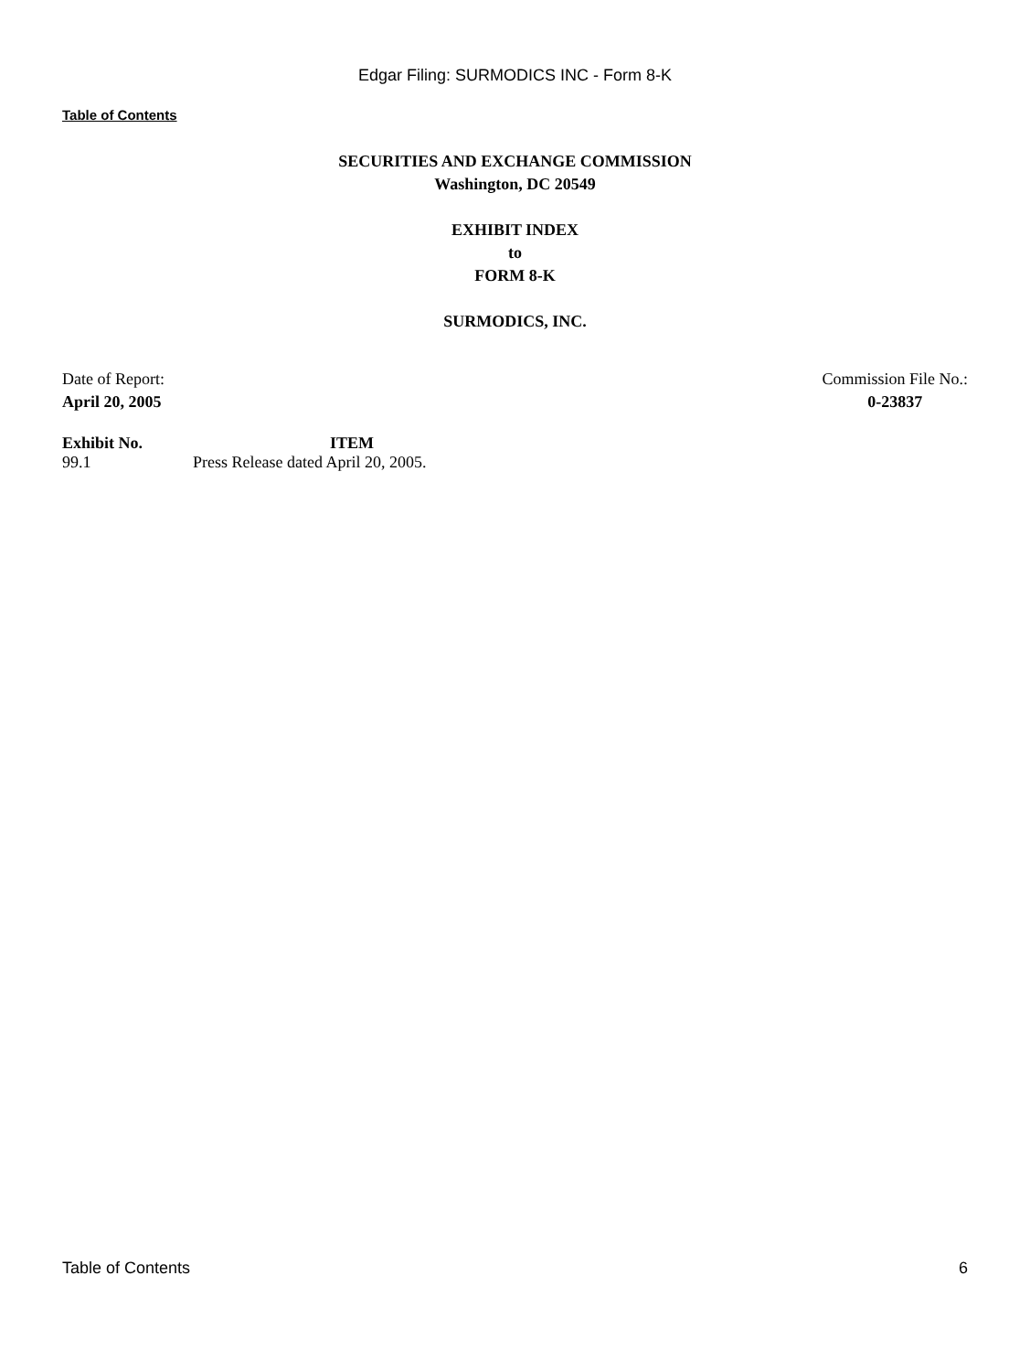Edgar Filing: SURMODICS INC - Form 8-K
Table of Contents
SECURITIES AND EXCHANGE COMMISSION
Washington, DC 20549
EXHIBIT INDEX
to
FORM 8-K
SURMODICS, INC.
Date of Report:
April 20, 2005
Commission File No.:
0-23837
| Exhibit No. | ITEM |
| --- | --- |
| 99.1 | Press Release dated April 20, 2005. |
Table of Contents 6